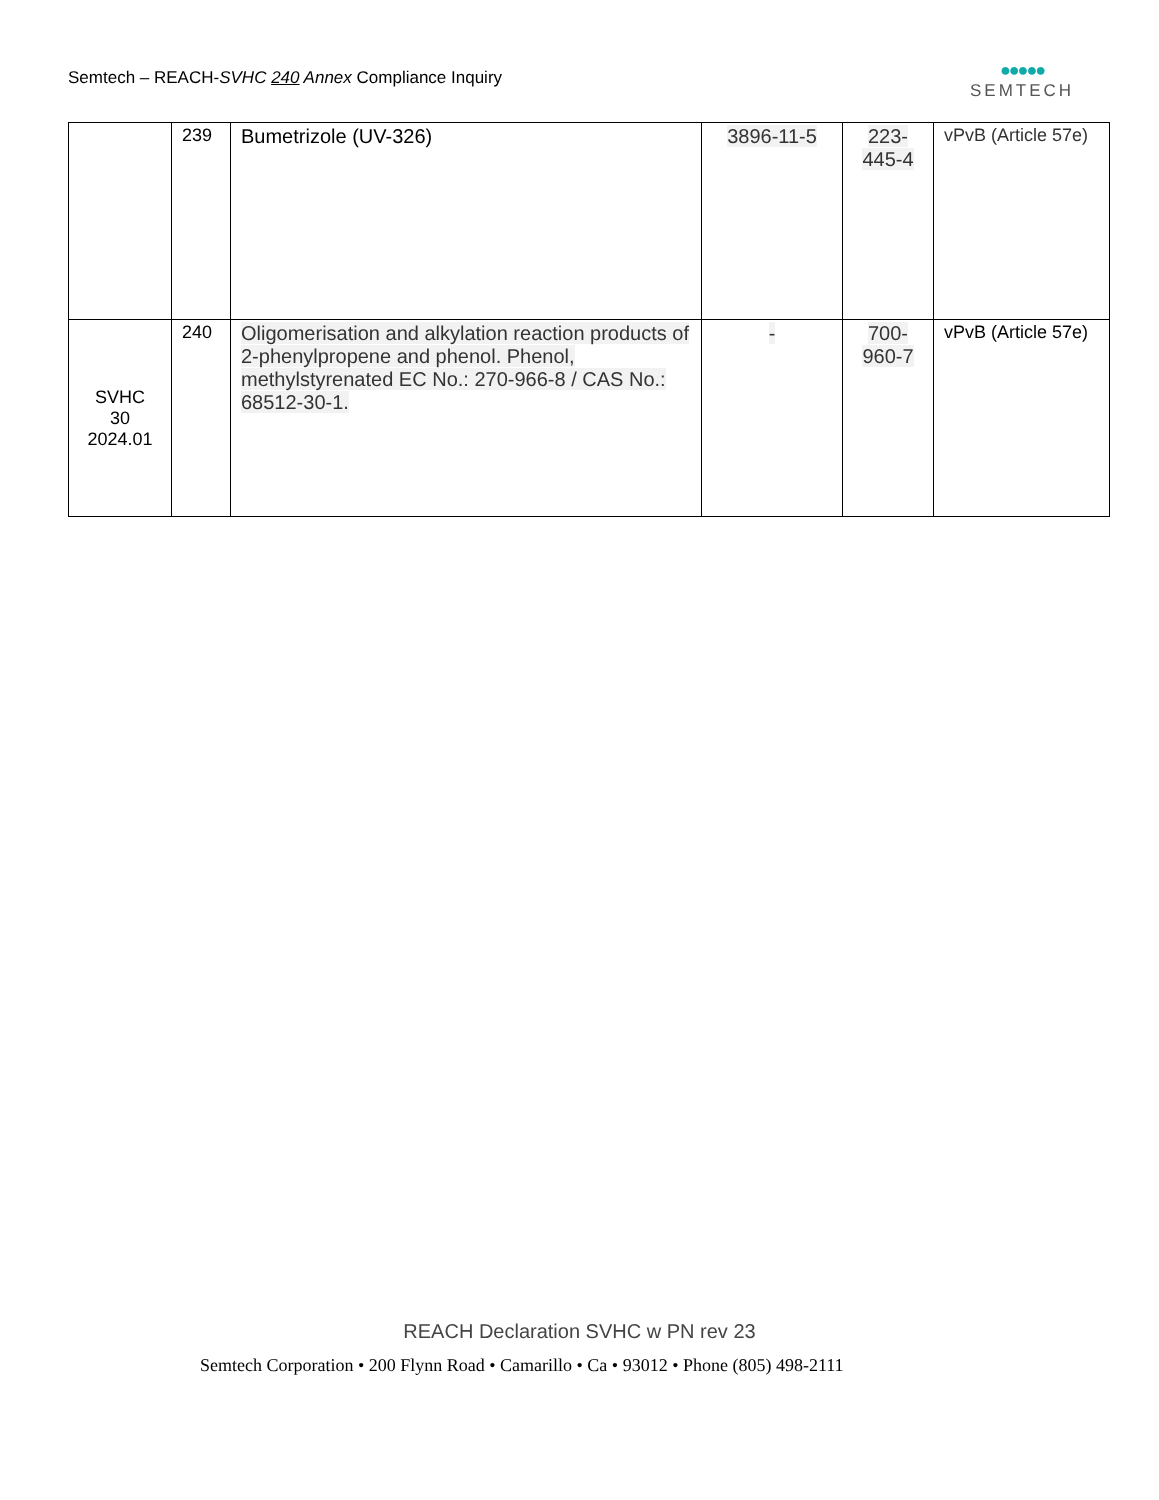Semtech – REACH-SVHC 240 Annex Compliance Inquiry
●●●●●
SEMTECH
| | 239 | Bumetrizole (UV-326) | 3896-11-5 | 223-445-4 | vPvB (Article 57e) |
| SVHC 30 2024.01 | 240 | Oligomerisation and alkylation reaction products of 2-phenylpropene and phenol. Phenol, methylstyrenated EC No.: 270-966-8 / CAS No.: 68512-30-1. | - | 700-960-7 | vPvB (Article 57e) |
REACH Declaration SVHC w PN rev 23
Semtech Corporation • 200 Flynn Road • Camarillo • Ca • 93012 • Phone (805) 498-2111